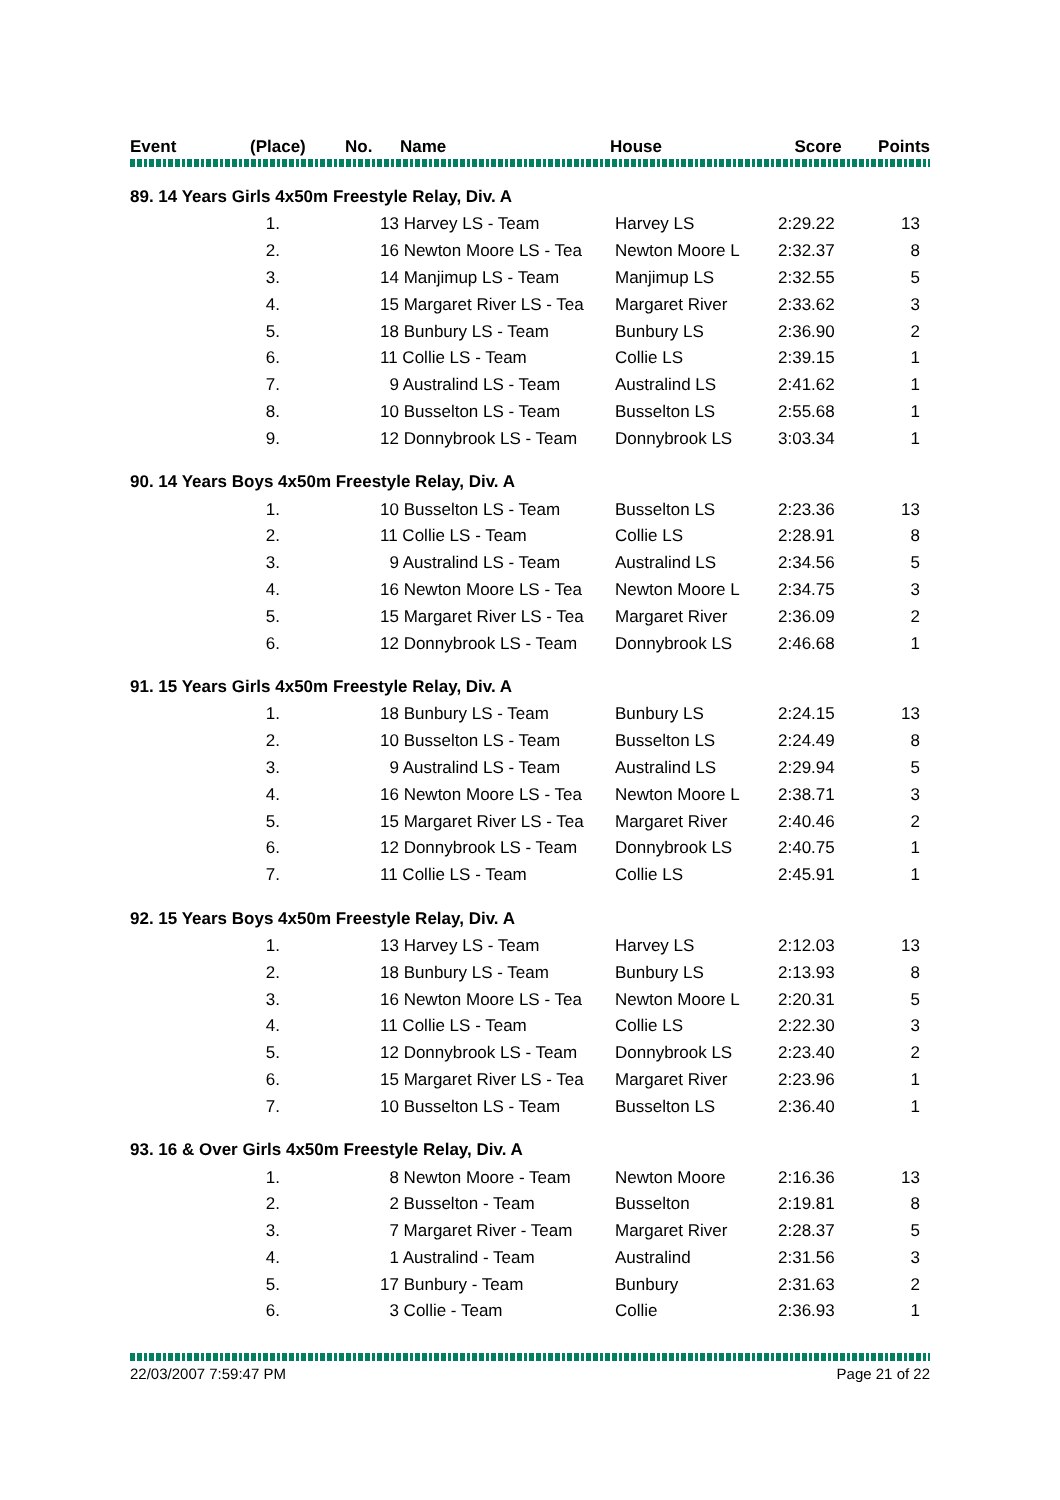| Event | (Place) | No. | Name | House | Score | Points |
| --- | --- | --- | --- | --- | --- | --- |
| 89. 14 Years Girls 4x50m Freestyle Relay, Div. A | | | | | |
| 1. | | 13 Harvey LS - Team | Harvey LS | 2:29.22 | 13 |
| 2. | | 16 Newton Moore LS - Tea | Newton Moore L | 2:32.37 | 8 |
| 3. | | 14 Manjimup LS - Team | Manjimup LS | 2:32.55 | 5 |
| 4. | | 15 Margaret River LS - Tea | Margaret River | 2:33.62 | 3 |
| 5. | | 18 Bunbury LS - Team | Bunbury LS | 2:36.90 | 2 |
| 6. | | 11 Collie LS - Team | Collie LS | 2:39.15 | 1 |
| 7. | | 9 Australind LS - Team | Australind LS | 2:41.62 | 1 |
| 8. | | 10 Busselton LS - Team | Busselton LS | 2:55.68 | 1 |
| 9. | | 12 Donnybrook LS - Team | Donnybrook LS | 3:03.34 | 1 |
| 90. 14 Years Boys 4x50m Freestyle Relay, Div. A | | | | | |
| 1. | | 10 Busselton LS - Team | Busselton LS | 2:23.36 | 13 |
| 2. | | 11 Collie LS - Team | Collie LS | 2:28.91 | 8 |
| 3. | | 9 Australind LS - Team | Australind LS | 2:34.56 | 5 |
| 4. | | 16 Newton Moore LS - Tea | Newton Moore L | 2:34.75 | 3 |
| 5. | | 15 Margaret River LS - Tea | Margaret River | 2:36.09 | 2 |
| 6. | | 12 Donnybrook LS - Team | Donnybrook LS | 2:46.68 | 1 |
| 91. 15 Years Girls 4x50m Freestyle Relay, Div. A | | | | | |
| 1. | | 18 Bunbury LS - Team | Bunbury LS | 2:24.15 | 13 |
| 2. | | 10 Busselton LS - Team | Busselton LS | 2:24.49 | 8 |
| 3. | | 9 Australind LS - Team | Australind LS | 2:29.94 | 5 |
| 4. | | 16 Newton Moore LS - Tea | Newton Moore L | 2:38.71 | 3 |
| 5. | | 15 Margaret River LS - Tea | Margaret River | 2:40.46 | 2 |
| 6. | | 12 Donnybrook LS - Team | Donnybrook LS | 2:40.75 | 1 |
| 7. | | 11 Collie LS - Team | Collie LS | 2:45.91 | 1 |
| 92. 15 Years Boys 4x50m Freestyle Relay, Div. A | | | | | |
| 1. | | 13 Harvey LS - Team | Harvey LS | 2:12.03 | 13 |
| 2. | | 18 Bunbury LS - Team | Bunbury LS | 2:13.93 | 8 |
| 3. | | 16 Newton Moore LS - Tea | Newton Moore L | 2:20.31 | 5 |
| 4. | | 11 Collie LS - Team | Collie LS | 2:22.30 | 3 |
| 5. | | 12 Donnybrook LS - Team | Donnybrook LS | 2:23.40 | 2 |
| 6. | | 15 Margaret River LS - Tea | Margaret River | 2:23.96 | 1 |
| 7. | | 10 Busselton LS - Team | Busselton LS | 2:36.40 | 1 |
| 93. 16 & Over Girls 4x50m Freestyle Relay, Div. A | | | | | |
| 1. | | 8 Newton Moore - Team | Newton Moore | 2:16.36 | 13 |
| 2. | | 2 Busselton - Team | Busselton | 2:19.81 | 8 |
| 3. | | 7 Margaret River - Team | Margaret River | 2:28.37 | 5 |
| 4. | | 1 Australind - Team | Australind | 2:31.56 | 3 |
| 5. | | 17 Bunbury - Team | Bunbury | 2:31.63 | 2 |
| 6. | | 3 Collie - Team | Collie | 2:36.93 | 1 |
22/03/2007 7:59:47 PM Page 21 of 22